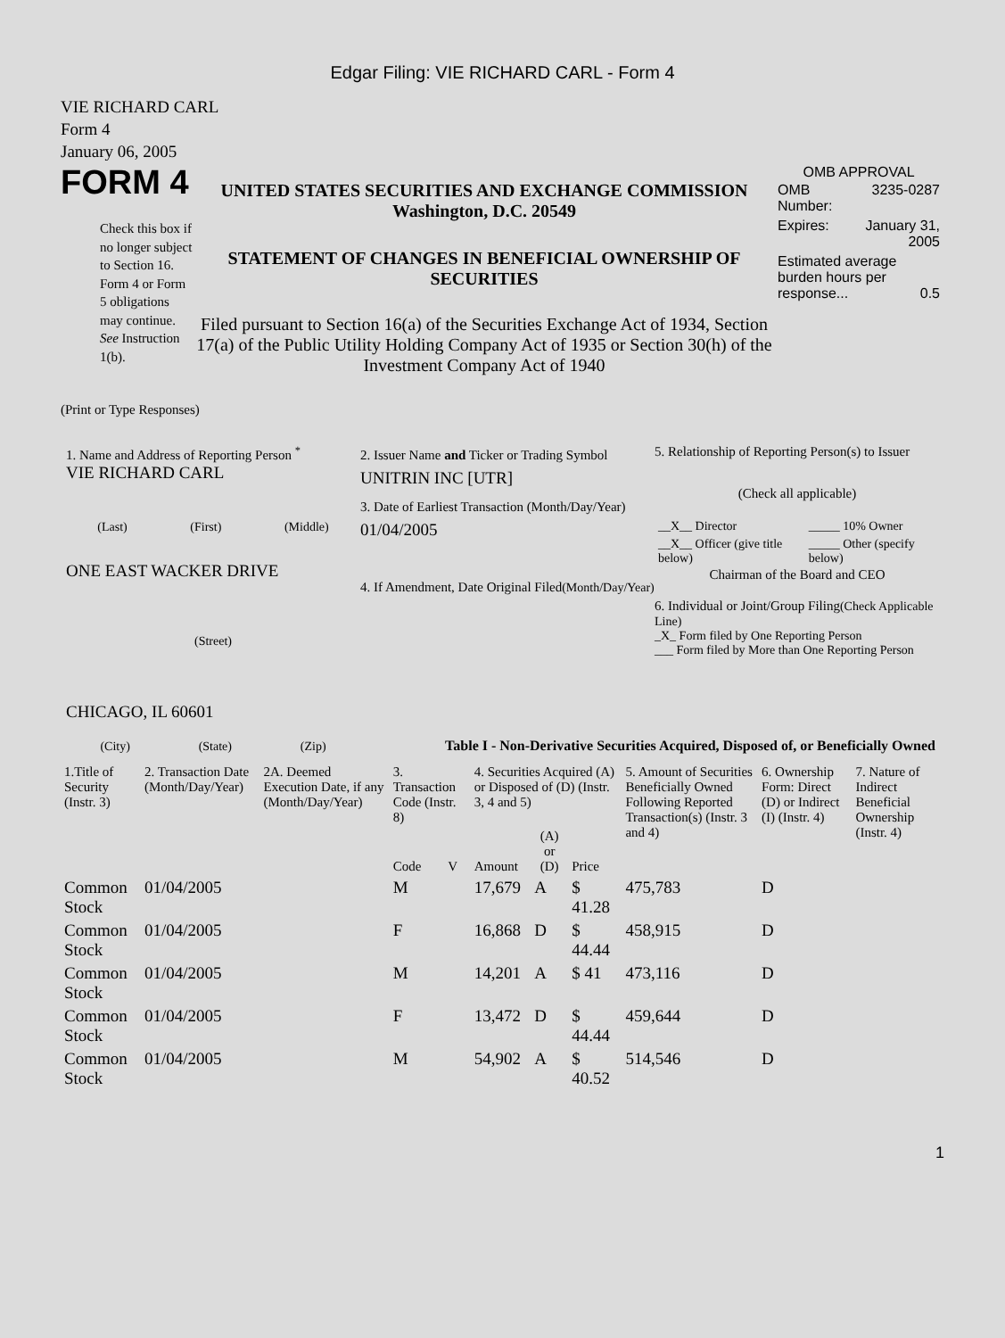Edgar Filing: VIE RICHARD CARL - Form 4
VIE RICHARD CARL
Form 4
January 06, 2005
FORM 4
Check this box if no longer subject to Section 16. Form 4 or Form 5 obligations may continue. See Instruction 1(b).
UNITED STATES SECURITIES AND EXCHANGE COMMISSION
Washington, D.C. 20549
STATEMENT OF CHANGES IN BENEFICIAL OWNERSHIP OF SECURITIES
Filed pursuant to Section 16(a) of the Securities Exchange Act of 1934, Section 17(a) of the Public Utility Holding Company Act of 1935 or Section 30(h) of the Investment Company Act of 1940
OMB APPROVAL
| OMB Number: | 3235-0287 |
| Expires: | January 31, 2005 |
| Estimated average burden hours per response... 0.5 | |
(Print or Type Responses)
1. Name and Address of Reporting Person <sup>*</sup>
VIE RICHARD CARL
(Last) (First) (Middle)
ONE EAST WACKER DRIVE
(Street)
CHICAGO, IL 60601
(City) (State) (Zip)
2. Issuer Name and Ticker or Trading Symbol
UNITRIN INC [UTR]
3. Date of Earliest Transaction (Month/Day/Year)
01/04/2005
4. If Amendment, Date Original Filed(Month/Day/Year)
5. Relationship of Reporting Person(s) to Issuer
(Check all applicable)
| __X__ Director | _____ 10% Owner |
| __X__ Officer (give title below) | _____ Other (specify below) |
Chairman of the Board and CEO
6. Individual or Joint/Group Filing(Check Applicable Line)
_X_ Form filed by One Reporting Person
___ Form filed by More than One Reporting Person
Table I - Non-Derivative Securities Acquired, Disposed of, or Beneficially Owned
| 1.Title of Security (Instr. 3) | 2. Transaction Date (Month/Day/Year) | 2A. Deemed Execution Date, if any (Month/Day/Year) | 3. Transaction Code (Instr. 8) | | 4. Securities Acquired (A) or Disposed of (D) (Instr. 3, 4 and 5) | | | 5. Amount of Securities Beneficially Owned Following Reported Transaction(s) (Instr. 3 and 4) | 6. Ownership Form: Direct (D) or Indirect (I) (Instr. 4) | 7. Nature of Indirect Beneficial Ownership (Instr. 4) |
| --- | --- | --- | --- | --- | --- | --- | --- | --- | --- | --- |
| | | | Code | V | Amount | (A) or (D) | Price | | | |
| Common Stock | 01/04/2005 | | M | | 17,679 | A | $ 41.28 | 475,783 | D | |
| Common Stock | 01/04/2005 | | F | | 16,868 | D | $ 44.44 | 458,915 | D | |
| Common Stock | 01/04/2005 | | M | | 14,201 | A | $ 41 | 473,116 | D | |
| Common Stock | 01/04/2005 | | F | | 13,472 | D | $ 44.44 | 459,644 | D | |
| Common Stock | 01/04/2005 | | M | | 54,902 | A | $ 40.52 | 514,546 | D | |
1